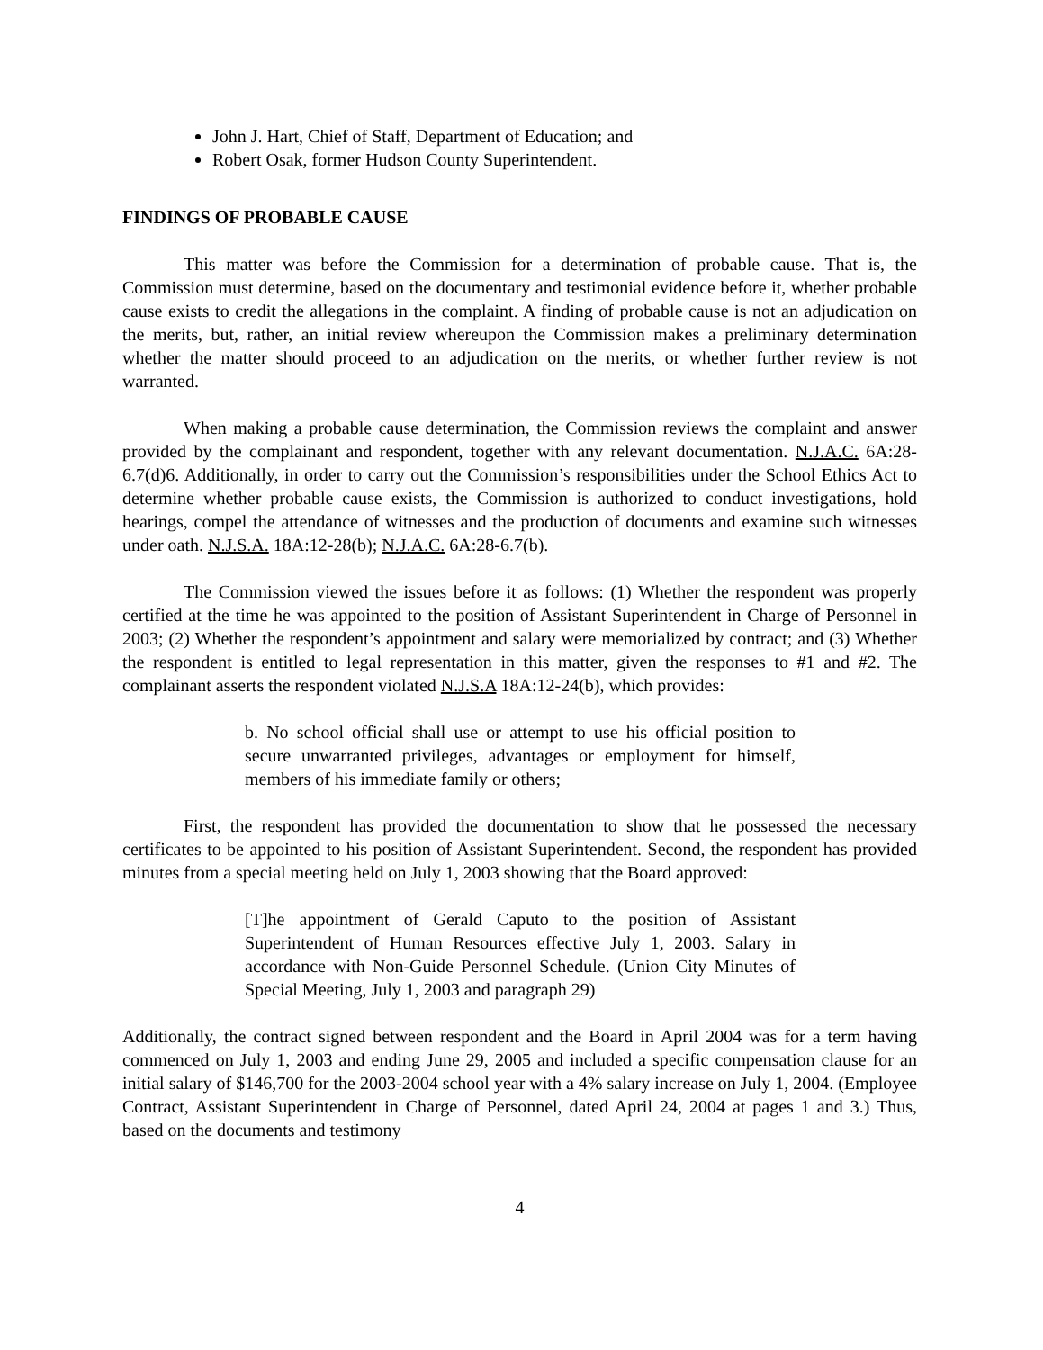John J. Hart, Chief of Staff, Department of Education; and
Robert Osak, former Hudson County Superintendent.
FINDINGS OF PROBABLE CAUSE
This matter was before the Commission for a determination of probable cause. That is, the Commission must determine, based on the documentary and testimonial evidence before it, whether probable cause exists to credit the allegations in the complaint. A finding of probable cause is not an adjudication on the merits, but, rather, an initial review whereupon the Commission makes a preliminary determination whether the matter should proceed to an adjudication on the merits, or whether further review is not warranted.
When making a probable cause determination, the Commission reviews the complaint and answer provided by the complainant and respondent, together with any relevant documentation. N.J.A.C. 6A:28-6.7(d)6. Additionally, in order to carry out the Commission’s responsibilities under the School Ethics Act to determine whether probable cause exists, the Commission is authorized to conduct investigations, hold hearings, compel the attendance of witnesses and the production of documents and examine such witnesses under oath. N.J.S.A. 18A:12-28(b); N.J.A.C. 6A:28-6.7(b).
The Commission viewed the issues before it as follows: (1) Whether the respondent was properly certified at the time he was appointed to the position of Assistant Superintendent in Charge of Personnel in 2003; (2) Whether the respondent’s appointment and salary were memorialized by contract; and (3) Whether the respondent is entitled to legal representation in this matter, given the responses to #1 and #2. The complainant asserts the respondent violated N.J.S.A 18A:12-24(b), which provides:
b. No school official shall use or attempt to use his official position to secure unwarranted privileges, advantages or employment for himself, members of his immediate family or others;
First, the respondent has provided the documentation to show that he possessed the necessary certificates to be appointed to his position of Assistant Superintendent. Second, the respondent has provided minutes from a special meeting held on July 1, 2003 showing that the Board approved:
[T]he appointment of Gerald Caputo to the position of Assistant Superintendent of Human Resources effective July 1, 2003. Salary in accordance with Non-Guide Personnel Schedule. (Union City Minutes of Special Meeting, July 1, 2003 and paragraph 29)
Additionally, the contract signed between respondent and the Board in April 2004 was for a term having commenced on July 1, 2003 and ending June 29, 2005 and included a specific compensation clause for an initial salary of $146,700 for the 2003-2004 school year with a 4% salary increase on July 1, 2004. (Employee Contract, Assistant Superintendent in Charge of Personnel, dated April 24, 2004 at pages 1 and 3.) Thus, based on the documents and testimony
4